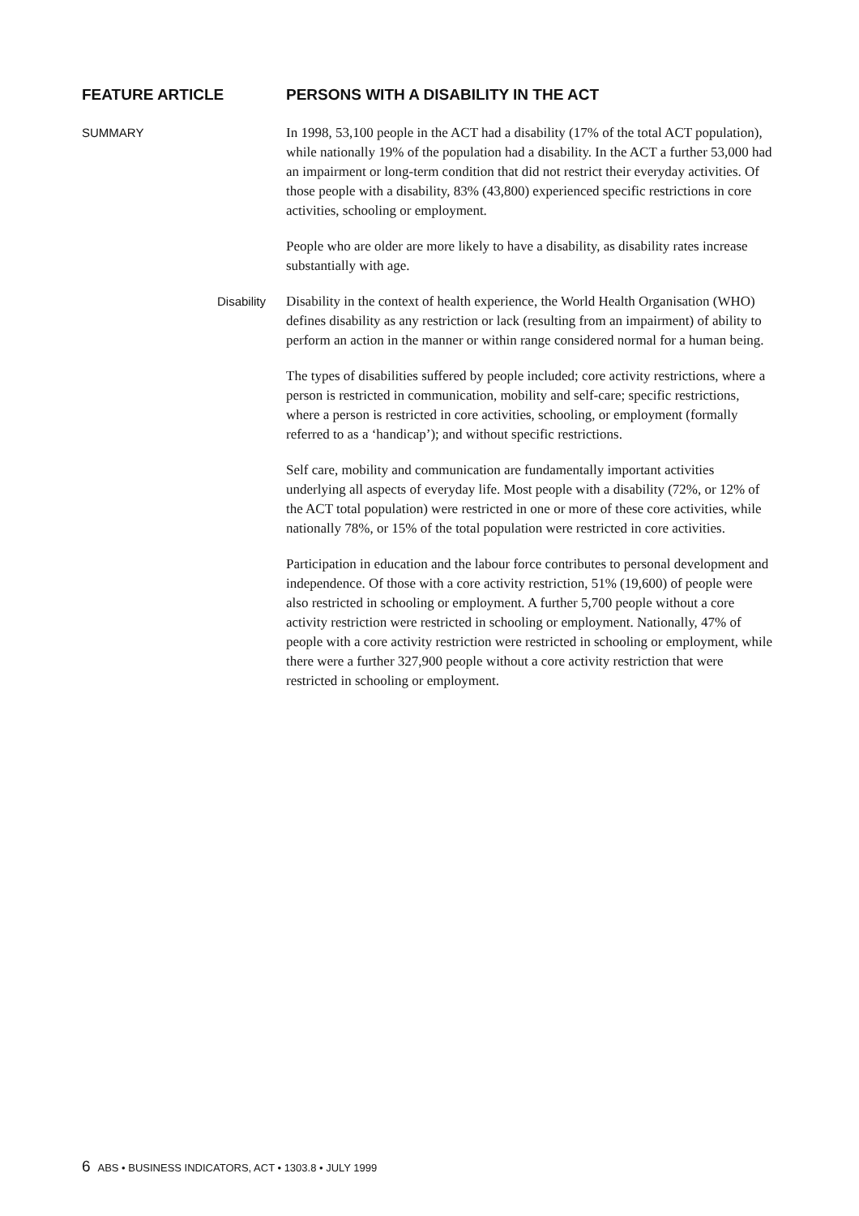FEATURE ARTICLE PERSONS WITH A DISABILITY IN THE ACT
SUMMARY
In 1998, 53,100 people in the ACT had a disability (17% of the total ACT population), while nationally 19% of the population had a disability. In the ACT a further 53,000 had an impairment or long-term condition that did not restrict their everyday activities. Of those people with a disability, 83% (43,800) experienced specific restrictions in core activities, schooling or employment.
People who are older are more likely to have a disability, as disability rates increase substantially with age.
Disability
Disability in the context of health experience, the World Health Organisation (WHO) defines disability as any restriction or lack (resulting from an impairment) of ability to perform an action in the manner or within range considered normal for a human being.
The types of disabilities suffered by people included; core activity restrictions, where a person is restricted in communication, mobility and self-care; specific restrictions, where a person is restricted in core activities, schooling, or employment (formally referred to as a ‘handicap’); and without specific restrictions.
Self care, mobility and communication are fundamentally important activities underlying all aspects of everyday life. Most people with a disability (72%, or 12% of the ACT total population) were restricted in one or more of these core activities, while nationally 78%, or 15% of the total population were restricted in core activities.
Participation in education and the labour force contributes to personal development and independence. Of those with a core activity restriction, 51% (19,600) of people were also restricted in schooling or employment. A further 5,700 people without a core activity restriction were restricted in schooling or employment. Nationally, 47% of people with a core activity restriction were restricted in schooling or employment, while there were a further 327,900 people without a core activity restriction that were restricted in schooling or employment.
6 ABS • BUSINESS INDICATORS, ACT • 1303.8 • JULY 1999